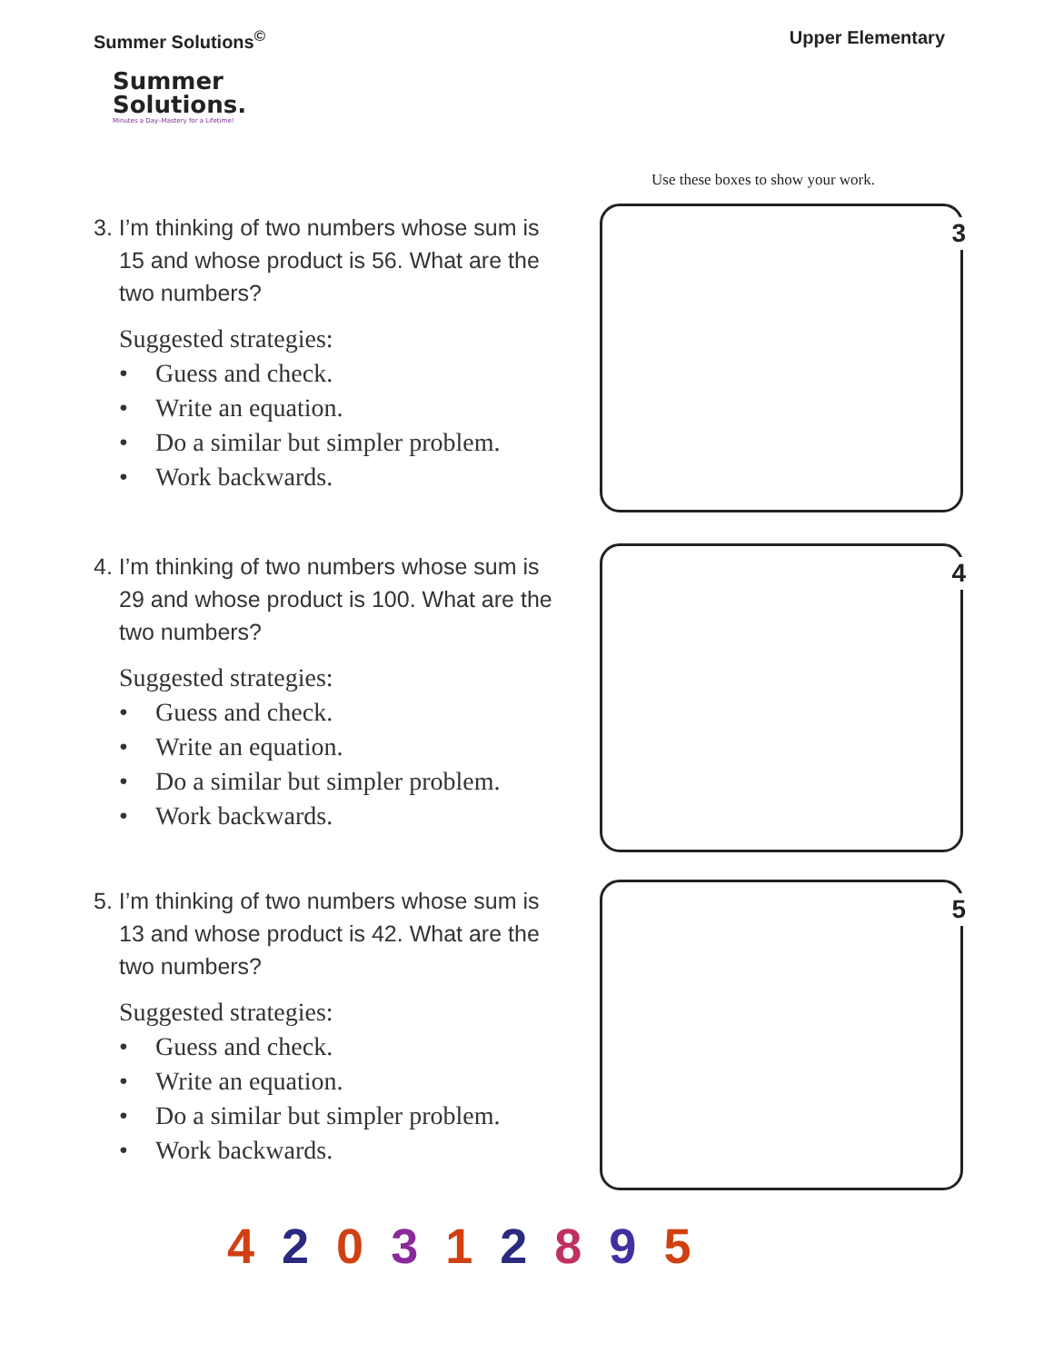Summer Solutions<sup>©</sup> Upper Elementary
Summer
Solutions.
Minutes a Day–Mastery for a Lifetime!
Use these boxes to show your work.
3. I’m thinking of two numbers whose sum is 15 and whose product is 56. What are the two numbers?
Suggested strategies:
• Guess and check.
• Write an equation.
• Do a similar but simpler problem.
• Work backwards.
4. I’m thinking of two numbers whose sum is 29 and whose product is 100. What are the two numbers?
Suggested strategies:
• Guess and check.
• Write an equation.
• Do a similar but simpler problem.
• Work backwards.
5. I’m thinking of two numbers whose sum is 13 and whose product is 42. What are the two numbers?
Suggested strategies:
• Guess and check.
• Write an equation.
• Do a similar but simpler problem.
• Work backwards.
3
4
5
420312895